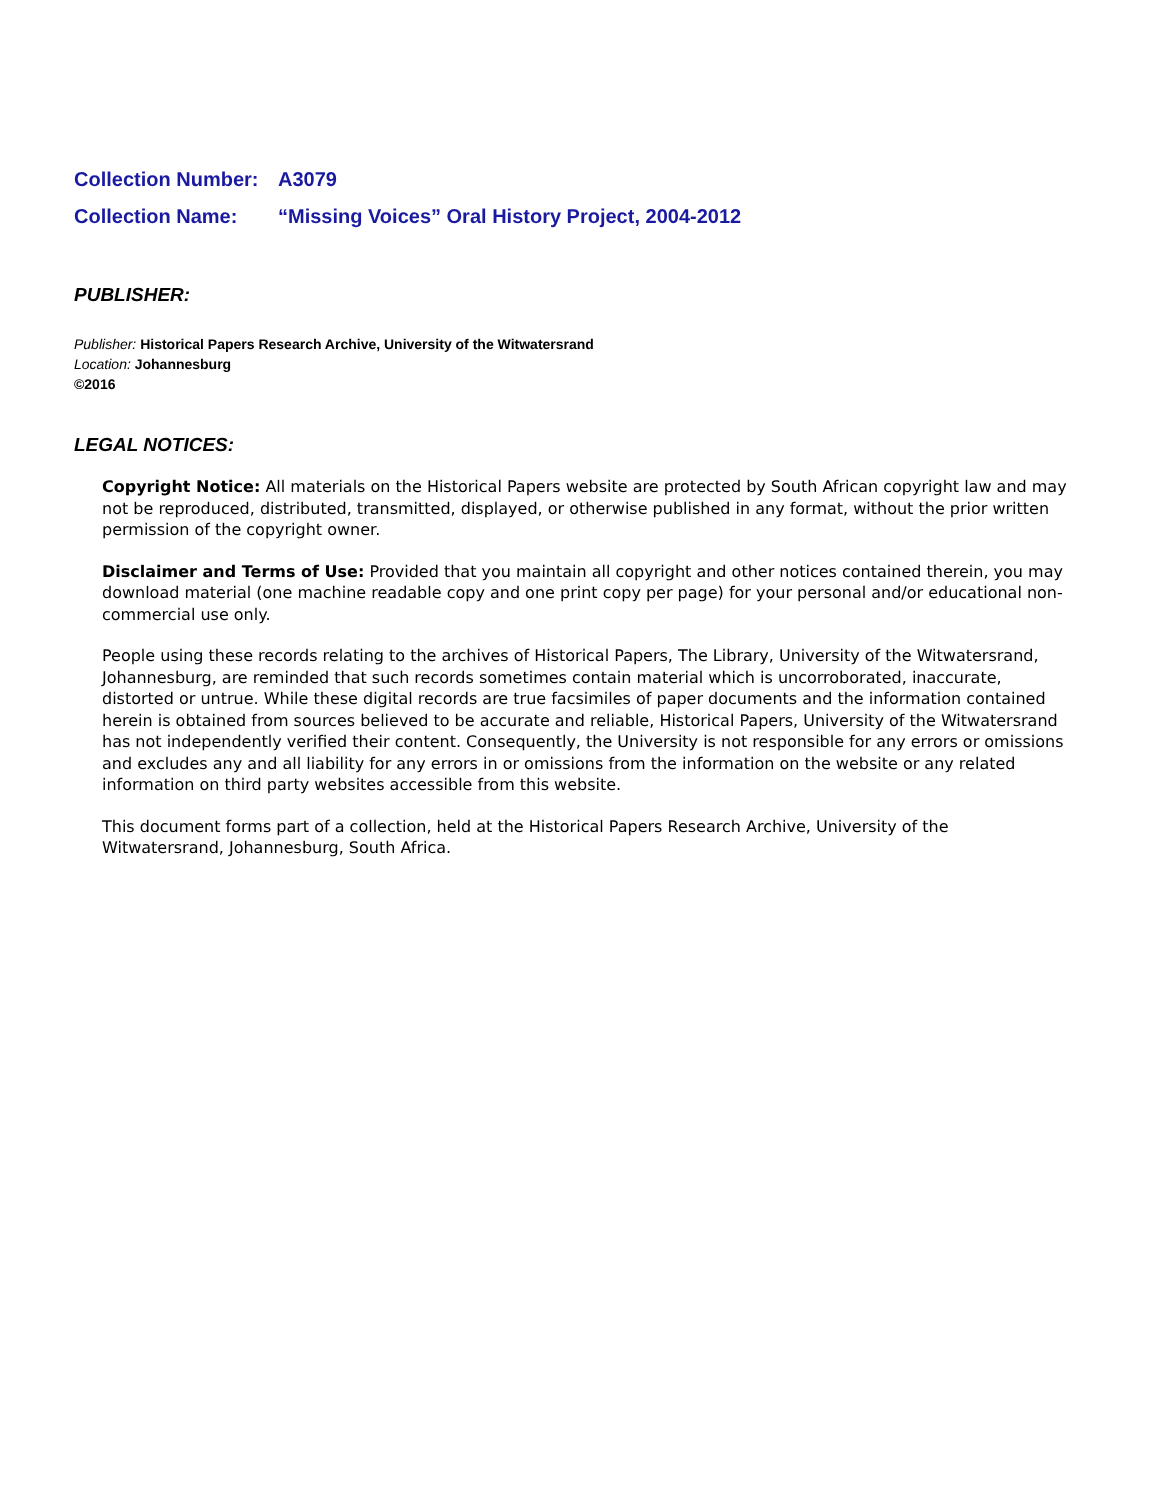Collection Number: A3079
Collection Name: “Missing Voices” Oral History Project, 2004-2012
PUBLISHER:
Publisher: Historical Papers Research Archive, University of the Witwatersrand
Location: Johannesburg
©2016
LEGAL NOTICES:
Copyright Notice: All materials on the Historical Papers website are protected by South African copyright law and may not be reproduced, distributed, transmitted, displayed, or otherwise published in any format, without the prior written permission of the copyright owner.
Disclaimer and Terms of Use: Provided that you maintain all copyright and other notices contained therein, you may download material (one machine readable copy and one print copy per page) for your personal and/or educational non-commercial use only.
People using these records relating to the archives of Historical Papers, The Library, University of the Witwatersrand, Johannesburg, are reminded that such records sometimes contain material which is uncorroborated, inaccurate, distorted or untrue. While these digital records are true facsimiles of paper documents and the information contained herein is obtained from sources believed to be accurate and reliable, Historical Papers, University of the Witwatersrand has not independently verified their content. Consequently, the University is not responsible for any errors or omissions and excludes any and all liability for any errors in or omissions from the information on the website or any related information on third party websites accessible from this website.
This document forms part of a collection, held at the Historical Papers Research Archive, University of the Witwatersrand, Johannesburg, South Africa.